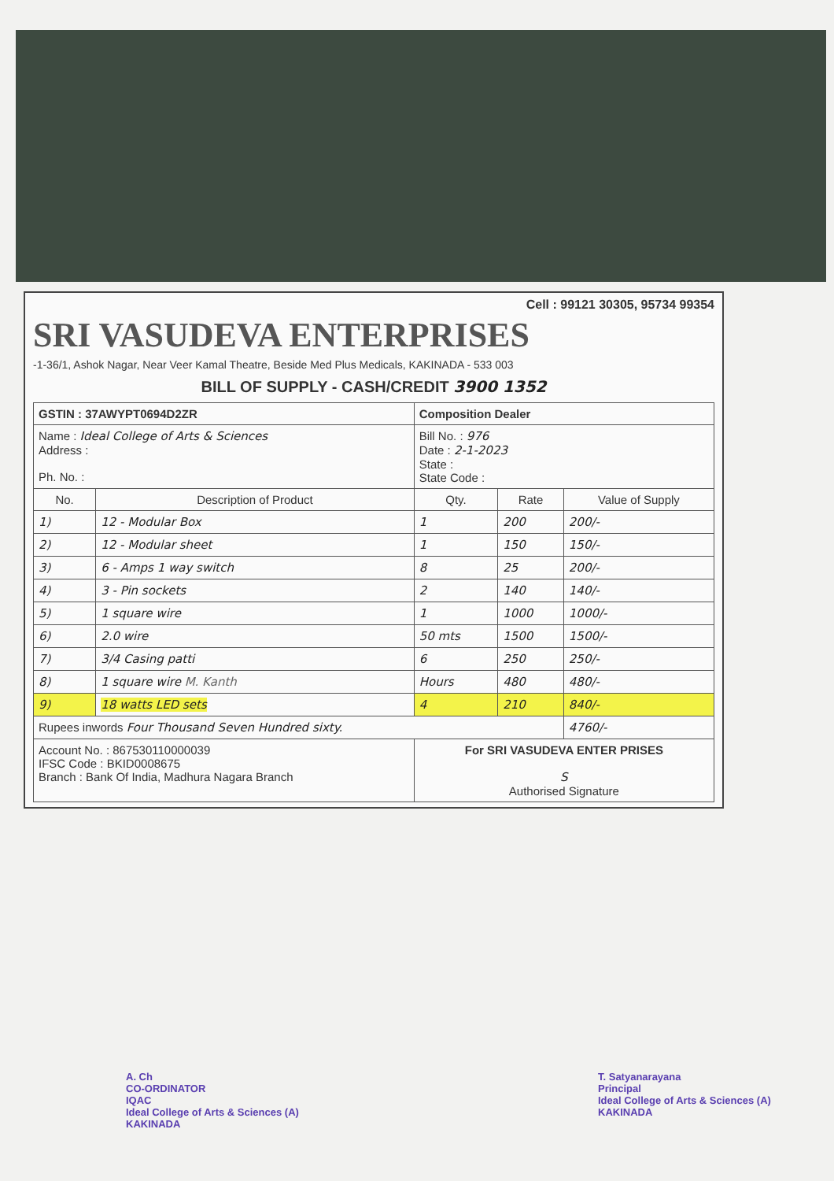Cell : 99121 30305, 95734 99354
SRI VASUDEVA ENTERPRISES
-1-36/1, Ashok Nagar, Near Veer Kamal Theatre, Beside Med Plus Medicals, KAKINADA - 533 003
BILL OF SUPPLY - CASH/CREDIT 3900 1352
| GSTIN : 37AWYPT0694D2ZR | | Composition Dealer | | |
| Name : Ideal College of Arts & Sciences Address : Ph. No. : | | Bill No. : 976 Date : 2-1-2023 State : State Code : | | |
| No. | Description of Product | Qty. | Rate | Value of Supply |
| 1) | 12 - Modular Box | 1 | 200 | 200/- |
| 2) | 12 - Modular sheet | 1 | 150 | 150/- |
| 3) | 6 - Amps 1 way switch | 8 | 25 | 200/- |
| 4) | 3 - Pin sockets | 2 | 140 | 140/- |
| 5) | 1 square wire | 1 | 1000 | 1000/- |
| 6) | 2.0 wire | 50 mts | 1500 | 1500/- |
| 7) | 3/4 Casing patti | 6 | 250 | 250/- |
| 8) | 1 square wire M. Kanth | Hours | 480 | 480/- |
| 9) | 18 watts LED sets | 4 | 210 | 840/- |
| Rupees inwords Four Thousand Seven Hundred sixty. | | | | 4760/- |
| Account No. : 867530110000039 IFSC Code : BKID0008675 Branch : Bank Of India, Madhura Nagara Branch | | For SRI VASUDEVA ENTER PRISES S Authorised Signature | | |
A. Ch
CO-ORDINATOR
IQAC
Ideal College of Arts & Sciences (A)
KAKINADA
T. Satyanarayana
Principal
Ideal College of Arts & Sciences (A)
KAKINADA